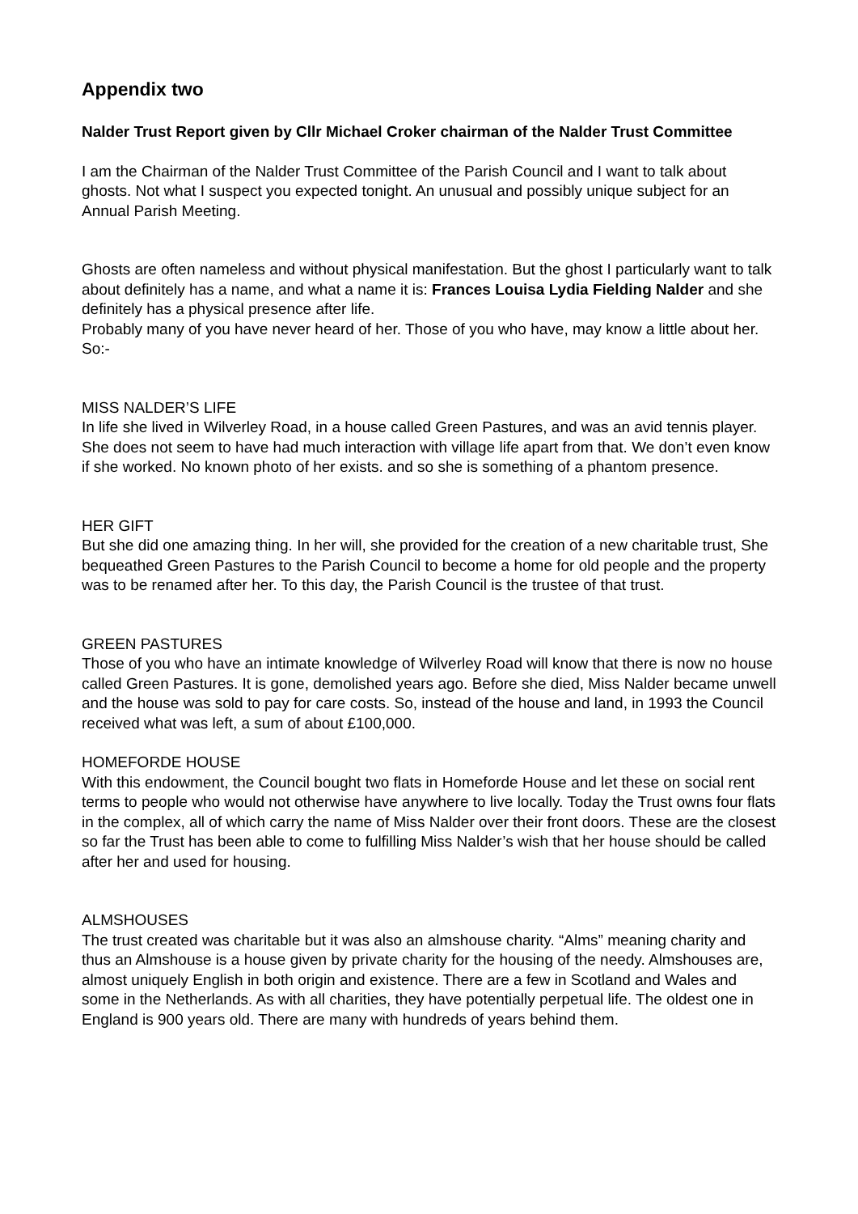Appendix two
Nalder Trust Report given by Cllr Michael Croker chairman of the Nalder Trust Committee
I am the Chairman of the Nalder Trust Committee of the Parish Council and I want to talk about ghosts. Not what I suspect you expected tonight. An unusual and possibly unique subject for an Annual Parish Meeting.
Ghosts are often nameless and without physical manifestation. But the ghost I particularly want to talk about definitely has a name, and what a name it is: Frances Louisa Lydia Fielding Nalder and she definitely has a physical presence after life.
Probably many of you have never heard of her. Those of you who have, may know a little about her. So:-
MISS NALDER’S LIFE
In life she lived in Wilverley Road, in a house called Green Pastures, and was an avid tennis player. She does not seem to have had much interaction with village life apart from that. We don’t even know if she worked. No known photo of her exists. and so she is something of a phantom presence.
HER GIFT
But she did one amazing thing. In her will, she provided for the creation of a new charitable trust, She bequeathed Green Pastures to the Parish Council to become a home for old people and the property was to be renamed after her. To this day, the Parish Council is the trustee of that trust.
GREEN PASTURES
Those of you who have an intimate knowledge of Wilverley Road will know that there is now no house called Green Pastures. It is gone, demolished years ago. Before she died, Miss Nalder became unwell and the house was sold to pay for care costs. So, instead of the house and land, in 1993 the Council received what was left, a sum of about £100,000.
HOMEFORDE HOUSE
With this endowment, the Council bought two flats in Homeforde House and let these on social rent terms to people who would not otherwise have anywhere to live locally. Today the Trust owns four flats in the complex, all of which carry the name of Miss Nalder over their front doors. These are the closest so far the Trust has been able to come to fulfilling Miss Nalder’s wish that her house should be called after her and used for housing.
ALMSHOUSES
The trust created was charitable but it was also an almshouse charity. “Alms” meaning charity and thus an Almshouse is a house given by private charity for the housing of the needy. Almshouses are, almost uniquely English in both origin and existence. There are a few in Scotland and Wales and some in the Netherlands. As with all charities, they have potentially perpetual life. The oldest one in England is 900 years old. There are many with hundreds of years behind them.